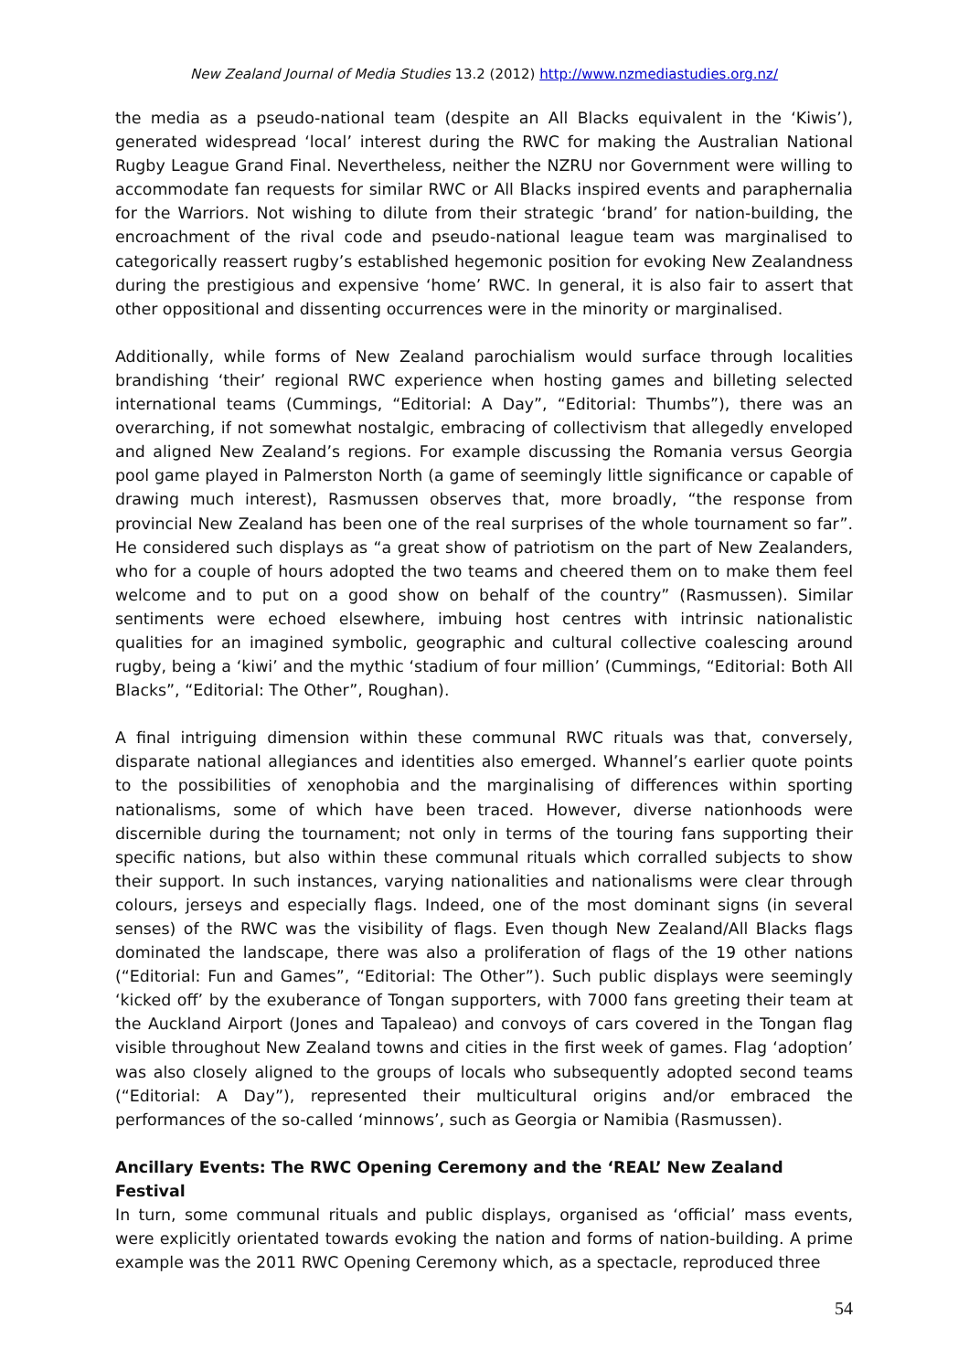New Zealand Journal of Media Studies 13.2 (2012) http://www.nzmediastudies.org.nz/
the media as a pseudo-national team (despite an All Blacks equivalent in the ‘Kiwis’), generated widespread ‘local’ interest during the RWC for making the Australian National Rugby League Grand Final. Nevertheless, neither the NZRU nor Government were willing to accommodate fan requests for similar RWC or All Blacks inspired events and paraphernalia for the Warriors. Not wishing to dilute from their strategic ‘brand’ for nation-building, the encroachment of the rival code and pseudo-national league team was marginalised to categorically reassert rugby’s established hegemonic position for evoking New Zealandness during the prestigious and expensive ‘home’ RWC. In general, it is also fair to assert that other oppositional and dissenting occurrences were in the minority or marginalised.
Additionally, while forms of New Zealand parochialism would surface through localities brandishing ‘their’ regional RWC experience when hosting games and billeting selected international teams (Cummings, “Editorial: A Day”, “Editorial: Thumbs”), there was an overarching, if not somewhat nostalgic, embracing of collectivism that allegedly enveloped and aligned New Zealand’s regions. For example discussing the Romania versus Georgia pool game played in Palmerston North (a game of seemingly little significance or capable of drawing much interest), Rasmussen observes that, more broadly, “the response from provincial New Zealand has been one of the real surprises of the whole tournament so far”. He considered such displays as “a great show of patriotism on the part of New Zealanders, who for a couple of hours adopted the two teams and cheered them on to make them feel welcome and to put on a good show on behalf of the country” (Rasmussen). Similar sentiments were echoed elsewhere, imbuing host centres with intrinsic nationalistic qualities for an imagined symbolic, geographic and cultural collective coalescing around rugby, being a ‘kiwi’ and the mythic ‘stadium of four million’ (Cummings, “Editorial: Both All Blacks”, “Editorial: The Other”, Roughan).
A final intriguing dimension within these communal RWC rituals was that, conversely, disparate national allegiances and identities also emerged. Whannel’s earlier quote points to the possibilities of xenophobia and the marginalising of differences within sporting nationalisms, some of which have been traced. However, diverse nationhoods were discernible during the tournament; not only in terms of the touring fans supporting their specific nations, but also within these communal rituals which corralled subjects to show their support. In such instances, varying nationalities and nationalisms were clear through colours, jerseys and especially flags. Indeed, one of the most dominant signs (in several senses) of the RWC was the visibility of flags. Even though New Zealand/All Blacks flags dominated the landscape, there was also a proliferation of flags of the 19 other nations (“Editorial: Fun and Games”, “Editorial: The Other”). Such public displays were seemingly ‘kicked off’ by the exuberance of Tongan supporters, with 7000 fans greeting their team at the Auckland Airport (Jones and Tapaleao) and convoys of cars covered in the Tongan flag visible throughout New Zealand towns and cities in the first week of games. Flag ‘adoption’ was also closely aligned to the groups of locals who subsequently adopted second teams (“Editorial: A Day”), represented their multicultural origins and/or embraced the performances of the so-called ‘minnows’, such as Georgia or Namibia (Rasmussen).
Ancillary Events: The RWC Opening Ceremony and the ‘REAL’ New Zealand Festival
In turn, some communal rituals and public displays, organised as ‘official’ mass events, were explicitly orientated towards evoking the nation and forms of nation-building. A prime example was the 2011 RWC Opening Ceremony which, as a spectacle, reproduced three
54